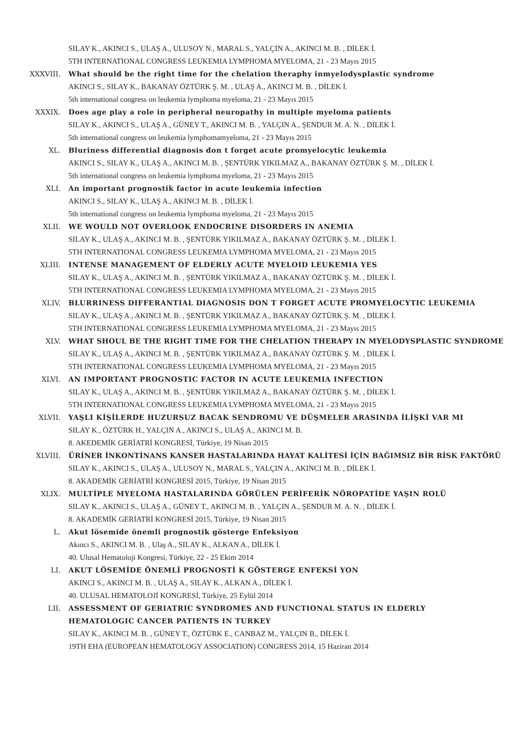SILAY K., AKINCI S., ULAŞ A., ULUSOY N., MARAL S., YALÇIN A., AKINCI M. B. , DİLEK İ.
5TH INTERNATIONAL CONGRESS LEUKEMIA LYMPHOMA MYELOMA, 21 - 23 Mayıs 2015
XXXVIII. What should be the right time for the chelation theraphy inmyelodysplastic syndrome
AKINCI S., SILAY K., BAKANAY ÖZTÜRK Ş. M. , ULAŞ A., AKINCI M. B. , DİLEK İ.
5th international congress on leukemia lymphoma myeloma, 21 - 23 Mayıs 2015
XXXIX. Does age play a role in peripheral neuropathy in multiple myeloma patients
SILAY K., AKINCI S., ULAŞ A., GÜNEY T., AKINCI M. B. , YALÇIN A., ŞENDUR M. A. N. , DİLEK İ.
5th international congress on leukemia lymphomamyeloma, 21 - 23 Mayıs 2015
XL. Bluriness differential diagnosis don t forget acute promyelocytic leukemia
AKINCI S., SILAY K., ULAŞ A., AKINCI M. B. , ŞENTÜRK YIKILMAZ A., BAKANAY ÖZTÜRK Ş. M. , DİLEK İ.
5th international congress on leukemia lymphoma myeloma, 21 - 23 Mayıs 2015
XLI. An important prognostik factor in acute leukemia infection
AKINCI S., SILAY K., ULAŞ A., AKINCI M. B. , DİLEK İ.
5th international congress on leukemia lymphoma myeloma, 21 - 23 Mayıs 2015
XLII. WE WOULD NOT OVERLOOK ENDOCRINE DISORDERS IN ANEMIA
SILAY K., ULAŞ A., AKINCI M. B. , ŞENTÜRK YIKILMAZ A., BAKANAY ÖZTÜRK Ş. M. , DİLEK İ.
5TH INTERNATIONAL CONGRESS LEUKEMIA LYMPHOMA MYELOMA, 21 - 23 Mayıs 2015
XLIII. INTENSE MANAGEMENT OF ELDERLY ACUTE MYELOID LEUKEMIA YES
SILAY K., ULAŞ A., AKINCI M. B. , ŞENTÜRK YIKILMAZ A., BAKANAY ÖZTÜRK Ş. M. , DİLEK İ.
5TH INTERNATIONAL CONGRESS LEUKEMIA LYMPHOMA MYELOMA, 21 - 23 Mayıs 2015
XLIV. BLURRINESS DIFFERANTIAL DIAGNOSIS DON T FORGET ACUTE PROMYELOCYTIC LEUKEMIA
SILAY K., ULAŞ A., AKINCI M. B. , ŞENTÜRK YIKILMAZ A., BAKANAY ÖZTÜRK Ş. M. , DİLEK İ.
5TH INTERNATIONAL CONGRESS LEUKEMIA LYMPHOMA MYELOMA, 21 - 23 Mayıs 2015
XLV. WHAT SHOUL BE THE RIGHT TIME FOR THE CHELATION THERAPY IN MYELODYSPLASTIC SYNDROME
SILAY K., ULAŞ A., AKINCI M. B. , ŞENTÜRK YIKILMAZ A., BAKANAY ÖZTÜRK Ş. M. , DİLEK İ.
5TH INTERNATIONAL CONGRESS LEUKEMIA LYMPHOMA MYELOMA, 21 - 23 Mayıs 2015
XLVI. AN IMPORTANT PROGNOSTIC FACTOR IN ACUTE LEUKEMIA INFECTION
SILAY K., ULAŞ A., AKINCI M. B. , ŞENTÜRK YIKILMAZ A., BAKANAY ÖZTÜRK Ş. M. , DİLEK İ.
5TH INTERNATIONAL CONGRESS LEUKEMIA LYMPHOMA MYELOMA, 21 - 23 Mayıs 2015
XLVII. YAŞLI KİŞİLERDE HUZURSUZ BACAK SENDROMU VE DÜŞMELER ARASINDA İLİŞKİ VAR MI
SILAY K., ÖZTÜRK H., YALÇIN A., AKINCI S., ULAŞ A., AKINCI M. B.
8. AKEDEMİK GERİATRİ KONGRESİ, Türkiye, 19 Nisan 2015
XLVIII. ÜRİNER İNKONTİNANS KANSER HASTALARINDA HAYAT KALİTESİ İÇİN BAĞIMSIZ BİR RİSK FAKTÖRÜ
SILAY K., AKINCI S., ULAŞ A., ULUSOY N., MARAL S., YALÇIN A., AKINCI M. B. , DİLEK İ.
8. AKADEMİK GERİATRİ KONGRESİ 2015, Türkiye, 19 Nisan 2015
XLIX. MULTİPLE MYELOMA HASTALARINDA GÖRÜLEN PERİFERİK NÖROPATİDE YAŞIN ROLÜ
SILAY K., AKINCI S., ULAŞ A., GÜNEY T., AKINCI M. B. , YALÇIN A., ŞENDUR M. A. N. , DİLEK İ.
8. AKADEMİK GERİATRİ KONGRESİ 2015, Türkiye, 19 Nisan 2015
L. Akut lösemide önemli prognostik gösterge Enfeksiyon
Akıncı S., AKINCI M. B. , Ulaş A., SILAY K., ALKAN A., DİLEK İ.
40. Ulusal Hematoloji Kongresi, Türkiye, 22 - 25 Ekim 2014
LI. AKUT LÖSEMİDE ÖNEMLİ PROGNOSTİ K GÖSTERGE ENFEKSİ YON
AKINCI S., AKINCI M. B. , ULAŞ A., SILAY K., ALKAN A., DİLEK İ.
40. ULUSAL HEMATOLOJİ KONGRESİ, Türkiye, 25 Eylül 2014
LII. ASSESSMENT OF GERIATRIC SYNDROMES AND FUNCTIONAL STATUS IN ELDERLY HEMATOLOGIC CANCER PATIENTS IN TURKEY
SILAY K., AKINCI M. B. , GÜNEY T., ÖZTÜRK E., CANBAZ M., YALÇIN B., DİLEK İ.
19TH EHA (EUROPEAN HEMATOLOGY ASSOCIATION) CONGRESS 2014, 15 Haziran 2014